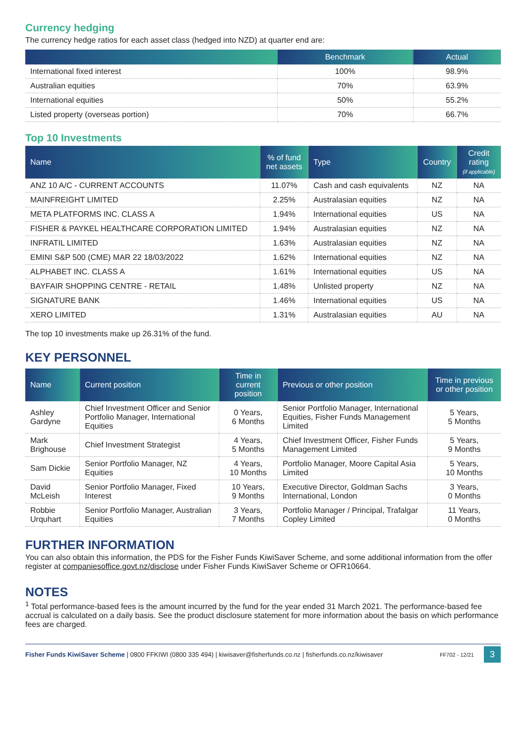Currency hedging
The currency hedge ratios for each asset class (hedged into NZD) at quarter end are:
| | Benchmark | Actual |
| --- | --- | --- |
| International fixed interest | 100% | 98.9% |
| Australian equities | 70% | 63.9% |
| International equities | 50% | 55.2% |
| Listed property (overseas portion) | 70% | 66.7% |
Top 10 Investments
| Name | % of fund net assets | Type | Country | Credit rating (if applicable) |
| --- | --- | --- | --- | --- |
| ANZ 10 A/C - CURRENT ACCOUNTS | 11.07% | Cash and cash equivalents | NZ | NA |
| MAINFREIGHT LIMITED | 2.25% | Australasian equities | NZ | NA |
| META PLATFORMS INC. CLASS A | 1.94% | International equities | US | NA |
| FISHER & PAYKEL HEALTHCARE CORPORATION LIMITED | 1.94% | Australasian equities | NZ | NA |
| INFRATIL LIMITED | 1.63% | Australasian equities | NZ | NA |
| EMINI S&P 500 (CME) MAR 22 18/03/2022 | 1.62% | International equities | NZ | NA |
| ALPHABET INC. CLASS A | 1.61% | International equities | US | NA |
| BAYFAIR SHOPPING CENTRE - RETAIL | 1.48% | Unlisted property | NZ | NA |
| SIGNATURE BANK | 1.46% | International equities | US | NA |
| XERO LIMITED | 1.31% | Australasian equities | AU | NA |
The top 10 investments make up 26.31% of the fund.
KEY PERSONNEL
| Name | Current position | Time in current position | Previous or other position | Time in previous or other position |
| --- | --- | --- | --- | --- |
| Ashley Gardyne | Chief Investment Officer and Senior Portfolio Manager, International Equities | 0 Years, 6 Months | Senior Portfolio Manager, International Equities, Fisher Funds Management Limited | 5 Years, 5 Months |
| Mark Brighouse | Chief Investment Strategist | 4 Years, 5 Months | Chief Investment Officer, Fisher Funds Management Limited | 5 Years, 9 Months |
| Sam Dickie | Senior Portfolio Manager, NZ Equities | 4 Years, 10 Months | Portfolio Manager, Moore Capital Asia Limited | 5 Years, 10 Months |
| David McLeish | Senior Portfolio Manager, Fixed Interest | 10 Years, 9 Months | Executive Director, Goldman Sachs International, London | 3 Years, 0 Months |
| Robbie Urquhart | Senior Portfolio Manager, Australian Equities | 3 Years, 7 Months | Portfolio Manager / Principal, Trafalgar Copley Limited | 11 Years, 0 Months |
FURTHER INFORMATION
You can also obtain this information, the PDS for the Fisher Funds KiwiSaver Scheme, and some additional information from the offer register at companiesoffice.govt.nz/disclose under Fisher Funds KiwiSaver Scheme or OFR10664.
NOTES
<sup>1</sup> Total performance-based fees is the amount incurred by the fund for the year ended 31 March 2021. The performance-based fee accrual is calculated on a daily basis. See the product disclosure statement for more information about the basis on which performance fees are charged.
Fisher Funds KiwiSaver Scheme | 0800 FFKIWI (0800 335 494) | kiwisaver@fisherfunds.co.nz | fisherfunds.co.nz/kiwisaver FF702 - 12/21 3